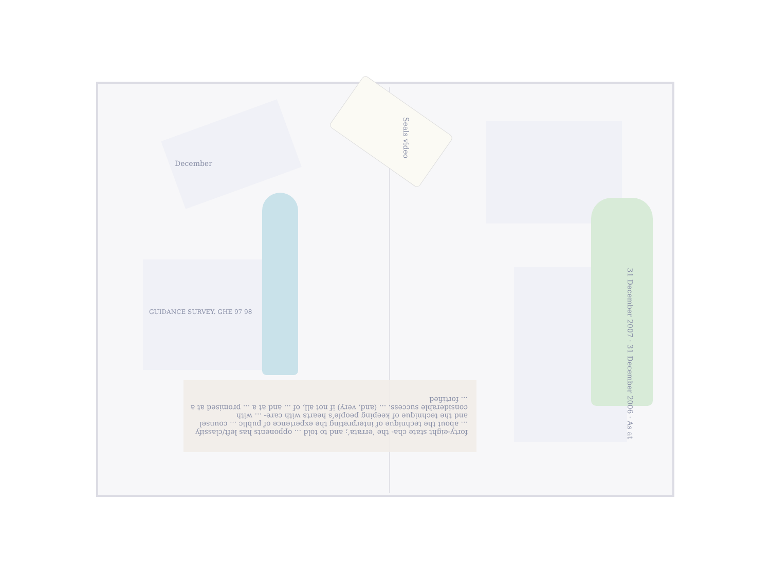Seals video
GUIDANCE SURVEY. GHE 97 98
December
forty-eight state cha- the ‘errata’; and to told ... opponents has left/classify ... about the technique of interpreting the experience of public ... counsel and the technique of keeping people’s hearts with care- ... with considerable success. ... (and, very) if not all, of ... and at a ... promised at a ... fortified
31 December 2007 · 31 December 2006 · As at